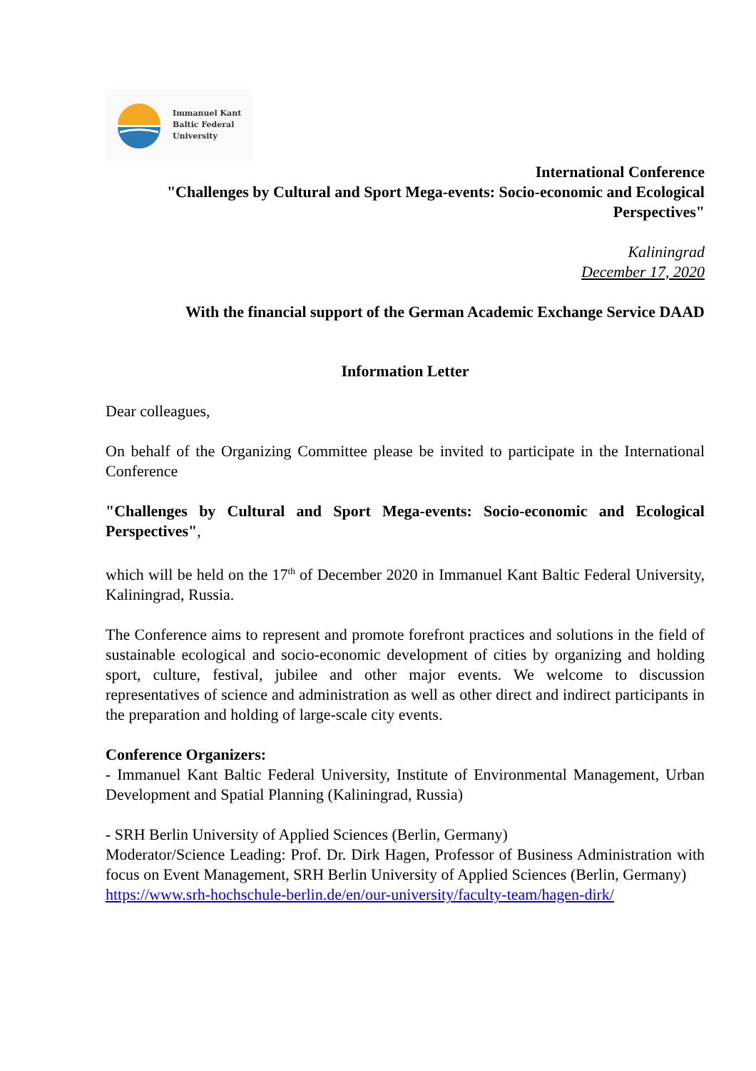Immanuel Kant
Baltic Federal
University
International Conference
"Challenges by Cultural and Sport Mega-events: Socio-economic and Ecological Perspectives"
Kaliningrad
December 17, 2020
With the financial support of the German Academic Exchange Service DAAD
Information Letter
Dear colleagues,
On behalf of the Organizing Committee please be invited to participate in the International Conference
"Challenges by Cultural and Sport Mega-events: Socio-economic and Ecological Perspectives",
which will be held on the 17<sup>th</sup> of December 2020 in Immanuel Kant Baltic Federal University, Kaliningrad, Russia.
The Conference aims to represent and promote forefront practices and solutions in the field of sustainable ecological and socio-economic development of cities by organizing and holding sport, culture, festival, jubilee and other major events. We welcome to discussion representatives of science and administration as well as other direct and indirect participants in the preparation and holding of large-scale city events.
Conference Organizers:
- Immanuel Kant Baltic Federal University, Institute of Environmental Management, Urban Development and Spatial Planning (Kaliningrad, Russia)
- SRH Berlin University of Applied Sciences (Berlin, Germany)
Moderator/Science Leading: Prof. Dr. Dirk Hagen, Professor of Business Administration with focus on Event Management, SRH Berlin University of Applied Sciences (Berlin, Germany)
https://www.srh-hochschule-berlin.de/en/our-university/faculty-team/hagen-dirk/